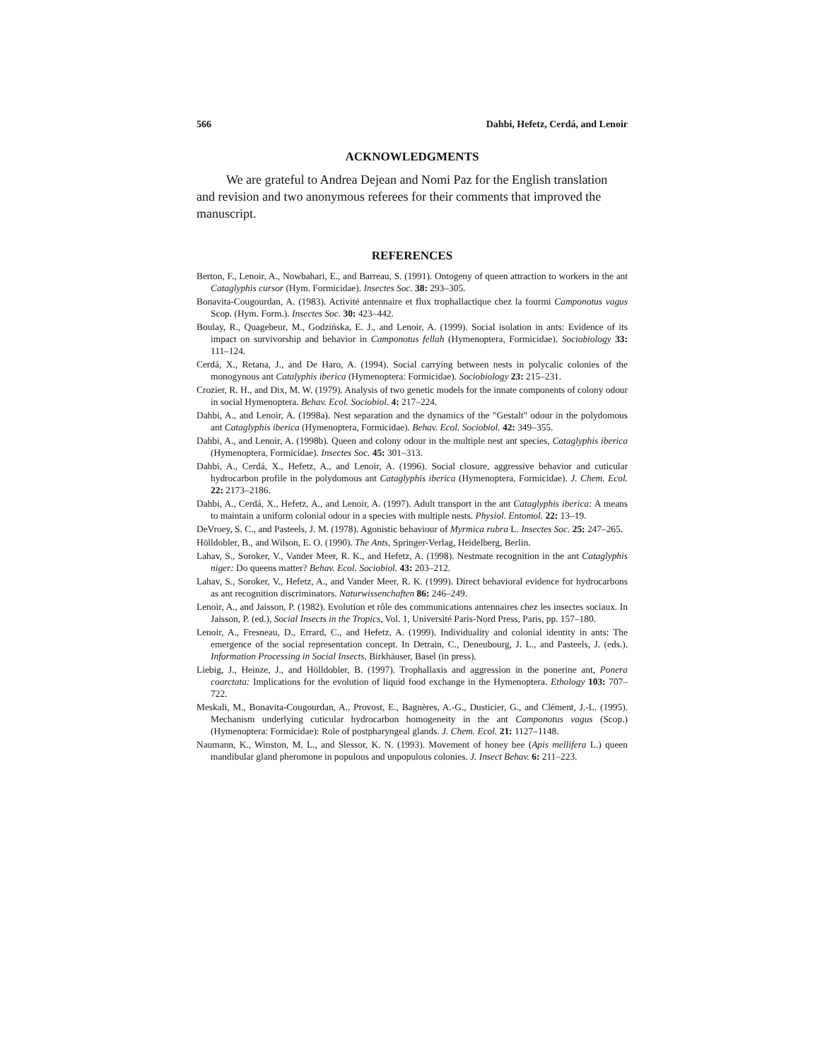566 Dahbi, Hefetz, Cerdá, and Lenoir
ACKNOWLEDGMENTS
We are grateful to Andrea Dejean and Nomi Paz for the English translation and revision and two anonymous referees for their comments that improved the manuscript.
REFERENCES
Berton, F., Lenoir, A., Nowbahari, E., and Barreau, S. (1991). Ontogeny of queen attraction to workers in the ant Cataglyphis cursor (Hym. Formicidae). Insectes Soc. 38: 293–305.
Bonavita-Cougourdan, A. (1983). Activité antennaire et flux trophallactique chez la fourmi Camponotus vagus Scop. (Hym. Form.). Insectes Soc. 30: 423–442.
Boulay, R., Quagebeur, M., Godzińska, E. J., and Lenoir, A. (1999). Social isolation in ants: Evidence of its impact on survivorship and behavior in Camponotus fellah (Hymenoptera, Formicidae). Sociobiology 33: 111–124.
Cerdá, X., Retana, J., and De Haro, A. (1994). Social carrying between nests in polycalic colonies of the monogynous ant Catalyphis iberica (Hymenoptera: Formicidae). Sociobiology 23: 215–231.
Crozier, R. H., and Dix, M. W. (1979). Analysis of two genetic models for the innate components of colony odour in social Hymenoptera. Behav. Ecol. Sociobiol. 4: 217–224.
Dahbi, A., and Lenoir, A. (1998a). Nest separation and the dynamics of the "Gestalt" odour in the polydomous ant Cataglyphis iberica (Hymenoptera, Formicidae). Behav. Ecol. Sociobiol. 42: 349–355.
Dahbi, A., and Lenoir, A. (1998b). Queen and colony odour in the multiple nest ant species, Cataglyphis iberica (Hymenoptera, Formicidae). Insectes Soc. 45: 301–313.
Dahbi, A., Cerdá, X., Hefetz, A., and Lenoir, A. (1996). Social closure, aggressive behavior and cuticular hydrocarbon profile in the polydomous ant Cataglyphis iberica (Hymenoptera, Formicidae). J. Chem. Ecol. 22: 2173–2186.
Dahbi, A., Cerdá, X., Hefetz, A., and Lenoir, A. (1997). Adult transport in the ant Cataglyphis iberica: A means to maintain a uniform colonial odour in a species with multiple nests. Physiol. Entomol. 22: 13–19.
DeVroey, S. C., and Pasteels, J. M. (1978). Agonistic behaviour of Myrmica rubra L. Insectes Soc. 25: 247–265.
Hölldobler, B., and Wilson, E. O. (1990). The Ants, Springer-Verlag, Heidelberg, Berlin.
Lahav, S., Soroker, V., Vander Meer, R. K., and Hefetz, A. (1998). Nestmate recognition in the ant Cataglyphis niger: Do queens matter? Behav. Ecol. Sociobiol. 43: 203–212.
Lahav, S., Soroker, V., Hefetz, A., and Vander Meer, R. K. (1999). Direct behavioral evidence for hydrocarbons as ant recognition discriminators. Naturwissenchaften 86: 246–249.
Lenoir, A., and Jaisson, P. (1982). Evolution et rôle des communications antennaires chez les insectes sociaux. In Jaisson, P. (ed.), Social Insects in the Tropics, Vol. 1, Université Paris-Nord Press, Paris, pp. 157–180.
Lenoir, A., Fresneau, D., Errard, C., and Hefetz, A. (1999). Individuality and colonial identity in ants: The emergence of the social representation concept. In Detrain, C., Deneubourg, J. L., and Pasteels, J. (eds.). Information Processing in Social Insects, Birkhäuser, Basel (in press).
Liebig, J., Heinze, J., and Hölldobler, B. (1997). Trophallaxis and aggression in the ponerine ant, Ponera coarctata: Implications for the evolution of liquid food exchange in the Hymenoptera. Ethology 103: 707–722.
Meskali, M., Bonavita-Cougourdan, A., Provost, E., Bagnères, A.-G., Dusticier, G., and Clément, J.-L. (1995). Mechanism underlying cuticular hydrocarbon homogeneity in the ant Camponotus vagus (Scop.) (Hymenoptera: Formicidae): Role of postpharyngeal glands. J. Chem. Ecol. 21: 1127–1148.
Naumann, K., Winston, M. L., and Slessor, K. N. (1993). Movement of honey bee (Apis mellifera L.) queen mandibular gland pheromone in populous and unpopulous colonies. J. Insect Behav. 6: 211–223.